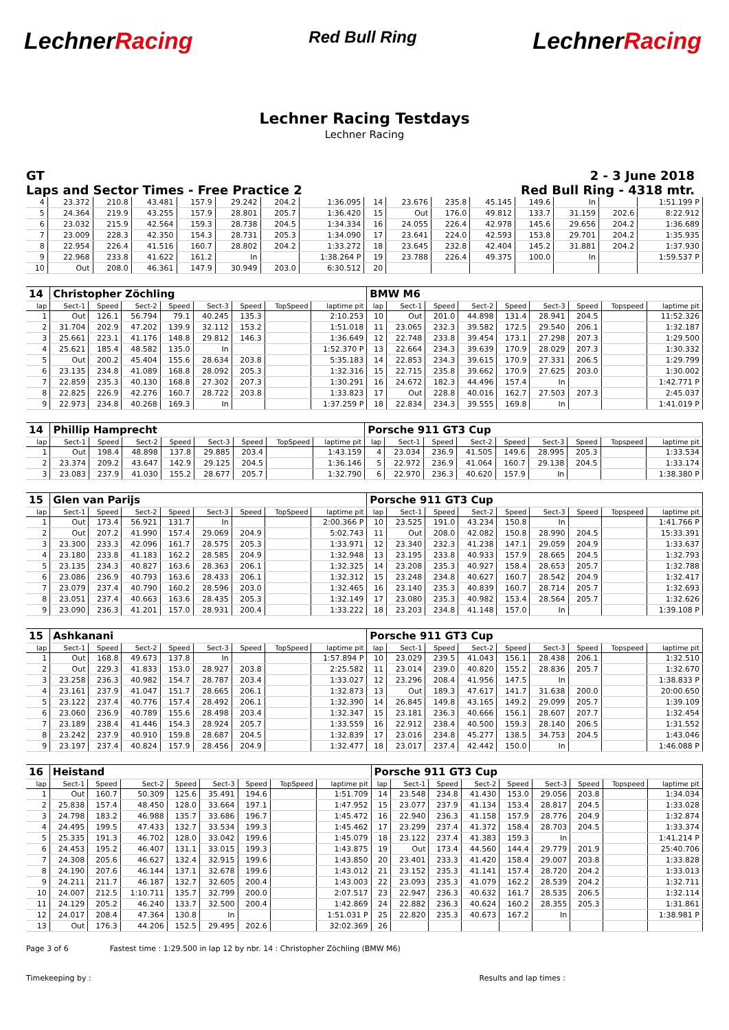LechnerRacing
Red Bull Ring
LechnerRacing
Lechner Racing Testdays
Lechner Racing
GT 2 - 3 June 2018
Laps and Sector Times - Free Practice 2 Red Bull Ring - 4318 mtr.
| 4 | 23.372 | 210.8 | 43.481 | 157.9 | 29.242 | 204.2 | 1:36.095 | 14 | 23.676 | 235.8 | 45.145 | 149.6 | In | | 1:51.199 P |
| 5 | 24.364 | 219.9 | 43.255 | 157.9 | 28.801 | 205.7 | 1:36.420 | 15 | Out | 176.0 | 49.812 | 133.7 | 31.159 | 202.6 | 8:22.912 |
| 6 | 23.032 | 215.9 | 42.564 | 159.3 | 28.738 | 204.5 | 1:34.334 | 16 | 24.055 | 226.4 | 42.978 | 145.6 | 29.656 | 204.2 | 1:36.689 |
| 7 | 23.009 | 228.3 | 42.350 | 154.3 | 28.731 | 205.3 | 1:34.090 | 17 | 23.641 | 224.0 | 42.593 | 153.8 | 29.701 | 204.2 | 1:35.935 |
| 8 | 22.954 | 226.4 | 41.516 | 160.7 | 28.802 | 204.2 | 1:33.272 | 18 | 23.645 | 232.8 | 42.404 | 145.2 | 31.881 | 204.2 | 1:37.930 |
| 9 | 22.968 | 233.8 | 41.622 | 161.2 | In | | 1:38.264 P | 19 | 23.788 | 226.4 | 49.375 | 100.0 | In | | 1:59.537 P |
| 10 | Out | 208.0 | 46.361 | 147.9 | 30.949 | 203.0 | 6:30.512 | 20 | | | | | | | |
| 14 | Christopher Zöchling | | | | | | | | BMW M6 | | | | | | | | |
| lap | Sect-1 | Speed | Sect-2 | Speed | Sect-3 | Speed | TopSpeed | laptime pit | lap | Sect-1 | Speed | Sect-2 | Speed | Sect-3 | Speed | Topspeed | laptime pit |
| 1 | Out | 126.1 | 56.794 | 79.1 | 40.245 | 135.3 | | 2:10.253 | 10 | Out | 201.0 | 44.898 | 131.4 | 28.941 | 204.5 | | 11:52.326 |
| 2 | 31.704 | 202.9 | 47.202 | 139.9 | 32.112 | 153.2 | | 1:51.018 | 11 | 23.065 | 232.3 | 39.582 | 172.5 | 29.540 | 206.1 | | 1:32.187 |
| 3 | 25.661 | 223.1 | 41.176 | 148.8 | 29.812 | 146.3 | | 1:36.649 | 12 | 22.748 | 233.8 | 39.454 | 173.1 | 27.298 | 207.3 | | 1:29.500 |
| 4 | 25.621 | 185.4 | 48.582 | 135.0 | In | | | 1:52.370 P | 13 | 22.664 | 234.3 | 39.639 | 170.9 | 28.029 | 207.3 | | 1:30.332 |
| 5 | Out | 200.2 | 45.404 | 155.6 | 28.634 | 203.8 | | 5:35.183 | 14 | 22.853 | 234.3 | 39.615 | 170.9 | 27.331 | 206.5 | | 1:29.799 |
| 6 | 23.135 | 234.8 | 41.089 | 168.8 | 28.092 | 205.3 | | 1:32.316 | 15 | 22.715 | 235.8 | 39.662 | 170.9 | 27.625 | 203.0 | | 1:30.002 |
| 7 | 22.859 | 235.3 | 40.130 | 168.8 | 27.302 | 207.3 | | 1:30.291 | 16 | 24.672 | 182.3 | 44.496 | 157.4 | In | | | 1:42.771 P |
| 8 | 22.825 | 226.9 | 42.276 | 160.7 | 28.722 | 203.8 | | 1:33.823 | 17 | Out | 228.8 | 40.016 | 162.7 | 27.503 | 207.3 | | 2:45.037 |
| 9 | 22.973 | 234.8 | 40.268 | 169.3 | In | | | 1:37.259 P | 18 | 22.834 | 234.3 | 39.555 | 169.8 | In | | | 1:41.019 P |
| 14 | Phillip Hamprecht | | | | | | | | Porsche 911 GT3 Cup | | | | | | | | |
| lap | Sect-1 | Speed | Sect-2 | Speed | Sect-3 | Speed | TopSpeed | laptime pit | lap | Sect-1 | Speed | Sect-2 | Speed | Sect-3 | Speed | Topspeed | laptime pit |
| 1 | Out | 198.4 | 48.898 | 137.8 | 29.885 | 203.4 | | 1:43.159 | 4 | 23.034 | 236.9 | 41.505 | 149.6 | 28.995 | 205.3 | | 1:33.534 |
| 2 | 23.374 | 209.2 | 43.647 | 142.9 | 29.125 | 204.5 | | 1:36.146 | 5 | 22.972 | 236.9 | 41.064 | 160.7 | 29.138 | 204.5 | | 1:33.174 |
| 3 | 23.083 | 237.9 | 41.030 | 155.2 | 28.677 | 205.7 | | 1:32.790 | 6 | 22.970 | 236.3 | 40.620 | 157.9 | In | | | 1:38.380 P |
| 15 | Glen van Parijs | | | | | | | | Porsche 911 GT3 Cup | | | | | | | | |
| lap | Sect-1 | Speed | Sect-2 | Speed | Sect-3 | Speed | TopSpeed | laptime pit | lap | Sect-1 | Speed | Sect-2 | Speed | Sect-3 | Speed | Topspeed | laptime pit |
| 1 | Out | 173.4 | 56.921 | 131.7 | In | | | 2:00.366 P | 10 | 23.525 | 191.0 | 43.234 | 150.8 | In | | | 1:41.766 P |
| 2 | Out | 207.2 | 41.990 | 157.4 | 29.069 | 204.9 | | 5:02.743 | 11 | Out | 208.0 | 42.082 | 150.8 | 28.990 | 204.5 | | 15:33.391 |
| 3 | 23.300 | 233.3 | 42.096 | 161.7 | 28.575 | 205.3 | | 1:33.971 | 12 | 23.340 | 232.3 | 41.238 | 147.1 | 29.059 | 204.9 | | 1:33.637 |
| 4 | 23.180 | 233.8 | 41.183 | 162.2 | 28.585 | 204.9 | | 1:32.948 | 13 | 23.195 | 233.8 | 40.933 | 157.9 | 28.665 | 204.5 | | 1:32.793 |
| 5 | 23.135 | 234.3 | 40.827 | 163.6 | 28.363 | 206.1 | | 1:32.325 | 14 | 23.208 | 235.3 | 40.927 | 158.4 | 28.653 | 205.7 | | 1:32.788 |
| 6 | 23.086 | 236.9 | 40.793 | 163.6 | 28.433 | 206.1 | | 1:32.312 | 15 | 23.248 | 234.8 | 40.627 | 160.7 | 28.542 | 204.9 | | 1:32.417 |
| 7 | 23.079 | 237.4 | 40.790 | 160.2 | 28.596 | 203.0 | | 1:32.465 | 16 | 23.140 | 235.3 | 40.839 | 160.7 | 28.714 | 205.7 | | 1:32.693 |
| 8 | 23.051 | 237.4 | 40.663 | 163.6 | 28.435 | 205.3 | | 1:32.149 | 17 | 23.080 | 235.3 | 40.982 | 153.4 | 28.564 | 205.7 | | 1:32.626 |
| 9 | 23.090 | 236.3 | 41.201 | 157.0 | 28.931 | 200.4 | | 1:33.222 | 18 | 23.203 | 234.8 | 41.148 | 157.0 | In | | | 1:39.108 P |
| 15 | Ashkanani | | | | | | | | Porsche 911 GT3 Cup | | | | | | | | |
| lap | Sect-1 | Speed | Sect-2 | Speed | Sect-3 | Speed | TopSpeed | laptime pit | lap | Sect-1 | Speed | Sect-2 | Speed | Sect-3 | Speed | Topspeed | laptime pit |
| 1 | Out | 168.8 | 49.673 | 137.8 | In | | | 1:57.894 P | 10 | 23.029 | 239.5 | 41.043 | 156.1 | 28.438 | 206.1 | | 1:32.510 |
| 2 | Out | 229.3 | 41.833 | 153.0 | 28.927 | 203.8 | | 2:25.582 | 11 | 23.014 | 239.0 | 40.820 | 155.2 | 28.836 | 205.7 | | 1:32.670 |
| 3 | 23.258 | 236.3 | 40.982 | 154.7 | 28.787 | 203.4 | | 1:33.027 | 12 | 23.296 | 208.4 | 41.956 | 147.5 | In | | | 1:38.833 P |
| 4 | 23.161 | 237.9 | 41.047 | 151.7 | 28.665 | 206.1 | | 1:32.873 | 13 | Out | 189.3 | 47.617 | 141.7 | 31.638 | 200.0 | | 20:00.650 |
| 5 | 23.122 | 237.4 | 40.776 | 157.4 | 28.492 | 206.1 | | 1:32.390 | 14 | 26.845 | 149.8 | 43.165 | 149.2 | 29.099 | 205.7 | | 1:39.109 |
| 6 | 23.060 | 236.9 | 40.789 | 155.6 | 28.498 | 203.4 | | 1:32.347 | 15 | 23.181 | 236.3 | 40.666 | 156.1 | 28.607 | 207.7 | | 1:32.454 |
| 7 | 23.189 | 238.4 | 41.446 | 154.3 | 28.924 | 205.7 | | 1:33.559 | 16 | 22.912 | 238.4 | 40.500 | 159.3 | 28.140 | 206.5 | | 1:31.552 |
| 8 | 23.242 | 237.9 | 40.910 | 159.8 | 28.687 | 204.5 | | 1:32.839 | 17 | 23.016 | 234.8 | 45.277 | 138.5 | 34.753 | 204.5 | | 1:43.046 |
| 9 | 23.197 | 237.4 | 40.824 | 157.9 | 28.456 | 204.9 | | 1:32.477 | 18 | 23.017 | 237.4 | 42.442 | 150.0 | In | | | 1:46.088 P |
| 16 | Heistand | | | | | | | | Porsche 911 GT3 Cup | | | | | | | | |
| lap | Sect-1 | Speed | Sect-2 | Speed | Sect-3 | Speed | TopSpeed | laptime pit | lap | Sect-1 | Speed | Sect-2 | Speed | Sect-3 | Speed | Topspeed | laptime pit |
| 1 | Out | 160.7 | 50.309 | 125.6 | 35.491 | 194.6 | | 1:51.709 | 14 | 23.548 | 234.8 | 41.430 | 153.0 | 29.056 | 203.8 | | 1:34.034 |
| 2 | 25.838 | 157.4 | 48.450 | 128.0 | 33.664 | 197.1 | | 1:47.952 | 15 | 23.077 | 237.9 | 41.134 | 153.4 | 28.817 | 204.5 | | 1:33.028 |
| 3 | 24.798 | 183.2 | 46.988 | 135.7 | 33.686 | 196.7 | | 1:45.472 | 16 | 22.940 | 236.3 | 41.158 | 157.9 | 28.776 | 204.9 | | 1:32.874 |
| 4 | 24.495 | 199.5 | 47.433 | 132.7 | 33.534 | 199.3 | | 1:45.462 | 17 | 23.299 | 237.4 | 41.372 | 158.4 | 28.703 | 204.5 | | 1:33.374 |
| 5 | 25.335 | 191.3 | 46.702 | 128.0 | 33.042 | 199.6 | | 1:45.079 | 18 | 23.122 | 237.4 | 41.383 | 159.3 | In | | | 1:41.214 P |
| 6 | 24.453 | 195.2 | 46.407 | 131.1 | 33.015 | 199.3 | | 1:43.875 | 19 | Out | 173.4 | 44.560 | 144.4 | 29.779 | 201.9 | | 25:40.706 |
| 7 | 24.308 | 205.6 | 46.627 | 132.4 | 32.915 | 199.6 | | 1:43.850 | 20 | 23.401 | 233.3 | 41.420 | 158.4 | 29.007 | 203.8 | | 1:33.828 |
| 8 | 24.190 | 207.6 | 46.144 | 137.1 | 32.678 | 199.6 | | 1:43.012 | 21 | 23.152 | 235.3 | 41.141 | 157.4 | 28.720 | 204.2 | | 1:33.013 |
| 9 | 24.211 | 211.7 | 46.187 | 132.7 | 32.605 | 200.4 | | 1:43.003 | 22 | 23.093 | 235.3 | 41.079 | 162.2 | 28.539 | 204.2 | | 1:32.711 |
| 10 | 24.007 | 212.5 | 1:10.711 | 135.7 | 32.799 | 200.0 | | 2:07.517 | 23 | 22.947 | 236.3 | 40.632 | 161.7 | 28.535 | 206.5 | | 1:32.114 |
| 11 | 24.129 | 205.2 | 46.240 | 133.7 | 32.500 | 200.4 | | 1:42.869 | 24 | 22.882 | 236.3 | 40.624 | 160.2 | 28.355 | 205.3 | | 1:31.861 |
| 12 | 24.017 | 208.4 | 47.364 | 130.8 | In | | | 1:51.031 P | 25 | 22.820 | 235.3 | 40.673 | 167.2 | In | | | 1:38.981 P |
| 13 | Out | 176.3 | 44.206 | 152.5 | 29.495 | 202.6 | | 32:02.369 | 26 | | | | | | | | |
Page 3 of 6 Fastest time : 1:29.500 in lap 12 by nbr. 14 : Christopher Zöchling (BMW M6)
Timekeeping by : Results and lap times :